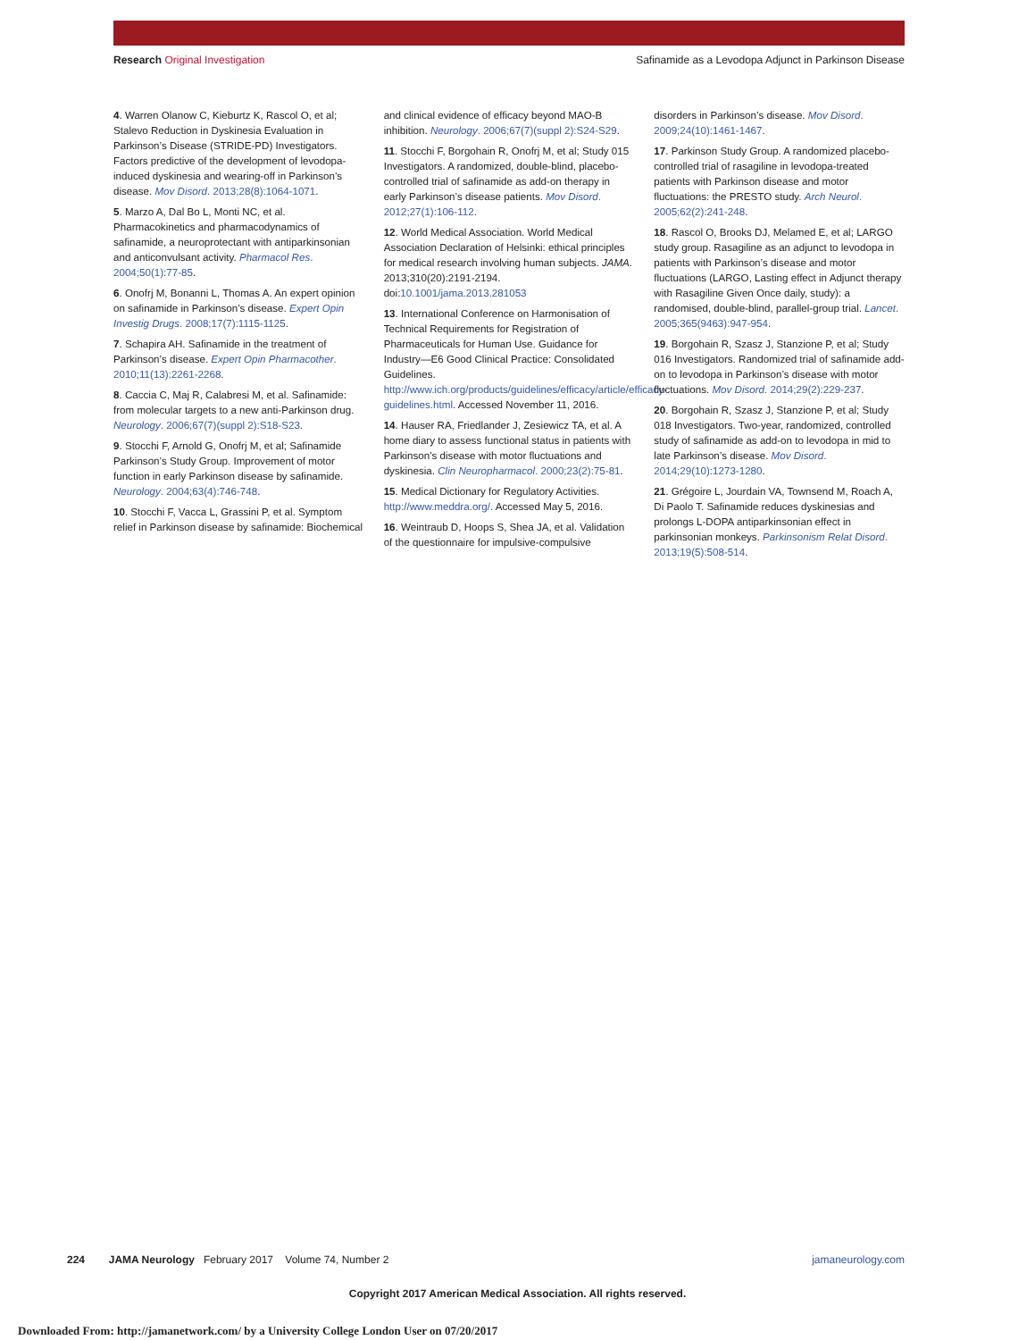Research Original Investigation Safinamide as a Levodopa Adjunct in Parkinson Disease
4. Warren Olanow C, Kieburtz K, Rascol O, et al; Stalevo Reduction in Dyskinesia Evaluation in Parkinson’s Disease (STRIDE-PD) Investigators. Factors predictive of the development of levodopa-induced dyskinesia and wearing-off in Parkinson’s disease. Mov Disord. 2013;28(8):1064-1071.
5. Marzo A, Dal Bo L, Monti NC, et al. Pharmacokinetics and pharmacodynamics of safinamide, a neuroprotectant with antiparkinsonian and anticonvulsant activity. Pharmacol Res. 2004;50(1):77-85.
6. Onofrj M, Bonanni L, Thomas A. An expert opinion on safinamide in Parkinson’s disease. Expert Opin Investig Drugs. 2008;17(7):1115-1125.
7. Schapira AH. Safinamide in the treatment of Parkinson’s disease. Expert Opin Pharmacother. 2010;11(13):2261-2268.
8. Caccia C, Maj R, Calabresi M, et al. Safinamide: from molecular targets to a new anti-Parkinson drug. Neurology. 2006;67(7)(suppl 2):S18-S23.
9. Stocchi F, Arnold G, Onofrj M, et al; Safinamide Parkinson’s Study Group. Improvement of motor function in early Parkinson disease by safinamide. Neurology. 2004;63(4):746-748.
10. Stocchi F, Vacca L, Grassini P, et al. Symptom relief in Parkinson disease by safinamide: Biochemical and clinical evidence of efficacy beyond MAO-B inhibition. Neurology. 2006;67(7)(suppl 2):S24-S29.
11. Stocchi F, Borgohain R, Onofrj M, et al; Study 015 Investigators. A randomized, double-blind, placebo-controlled trial of safinamide as add-on therapy in early Parkinson’s disease patients. Mov Disord. 2012;27(1):106-112.
12. World Medical Association. World Medical Association Declaration of Helsinki: ethical principles for medical research involving human subjects. JAMA. 2013;310(20):2191-2194. doi:10.1001/jama.2013.281053
13. International Conference on Harmonisation of Technical Requirements for Registration of Pharmaceuticals for Human Use. Guidance for Industry—E6 Good Clinical Practice: Consolidated Guidelines. http://www.ich.org/products/guidelines/efficacy/article/efficacy-guidelines.html. Accessed November 11, 2016.
14. Hauser RA, Friedlander J, Zesiewicz TA, et al. A home diary to assess functional status in patients with Parkinson’s disease with motor fluctuations and dyskinesia. Clin Neuropharmacol. 2000;23(2):75-81.
15. Medical Dictionary for Regulatory Activities. http://www.meddra.org/. Accessed May 5, 2016.
16. Weintraub D, Hoops S, Shea JA, et al. Validation of the questionnaire for impulsive-compulsive disorders in Parkinson’s disease. Mov Disord. 2009;24(10):1461-1467.
17. Parkinson Study Group. A randomized placebo-controlled trial of rasagiline in levodopa-treated patients with Parkinson disease and motor fluctuations: the PRESTO study. Arch Neurol. 2005;62(2):241-248.
18. Rascol O, Brooks DJ, Melamed E, et al; LARGO study group. Rasagiline as an adjunct to levodopa in patients with Parkinson’s disease and motor fluctuations (LARGO, Lasting effect in Adjunct therapy with Rasagiline Given Once daily, study): a randomised, double-blind, parallel-group trial. Lancet. 2005;365(9463):947-954.
19. Borgohain R, Szasz J, Stanzione P, et al; Study 016 Investigators. Randomized trial of safinamide add-on to levodopa in Parkinson’s disease with motor fluctuations. Mov Disord. 2014;29(2):229-237.
20. Borgohain R, Szasz J, Stanzione P, et al; Study 018 Investigators. Two-year, randomized, controlled study of safinamide as add-on to levodopa in mid to late Parkinson’s disease. Mov Disord. 2014;29(10):1273-1280.
21. Grégoire L, Jourdain VA, Townsend M, Roach A, Di Paolo T. Safinamide reduces dyskinesias and prolongs L-DOPA antiparkinsonian effect in parkinsonian monkeys. Parkinsonism Relat Disord. 2013;19(5):508-514.
224 JAMA Neurology February 2017 Volume 74, Number 2 jamaneurology.com
Copyright 2017 American Medical Association. All rights reserved.
Downloaded From: http://jamanetwork.com/ by a University College London User on 07/20/2017